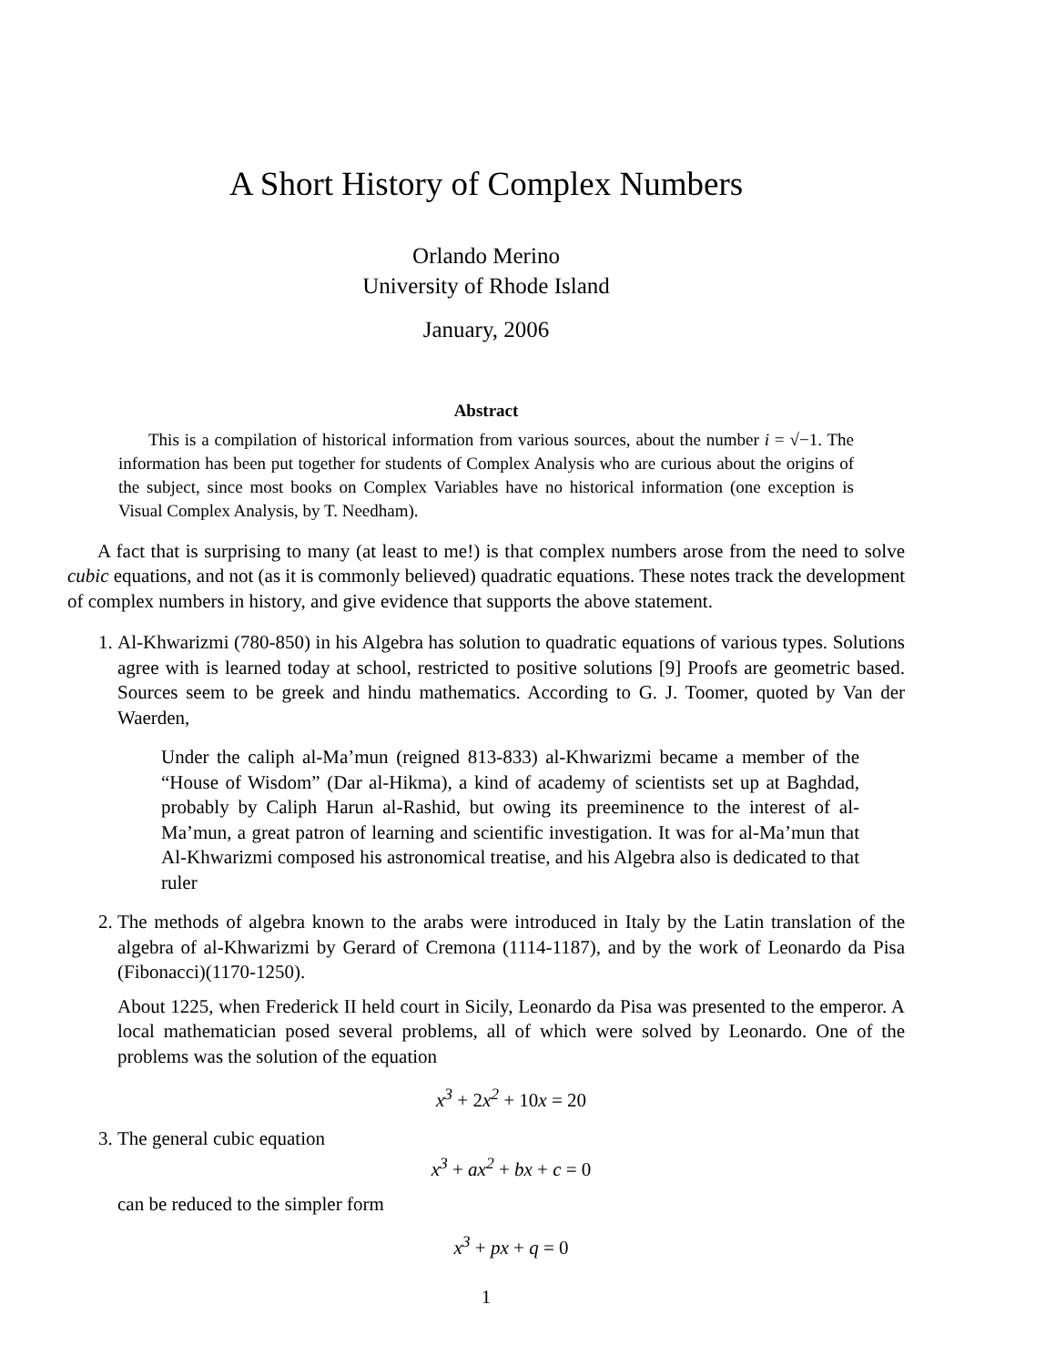A Short History of Complex Numbers
Orlando Merino
University of Rhode Island
January, 2006
Abstract
This is a compilation of historical information from various sources, about the number i = √−1. The information has been put together for students of Complex Analysis who are curious about the origins of the subject, since most books on Complex Variables have no historical information (one exception is Visual Complex Analysis, by T. Needham).
A fact that is surprising to many (at least to me!) is that complex numbers arose from the need to solve cubic equations, and not (as it is commonly believed) quadratic equations. These notes track the development of complex numbers in history, and give evidence that supports the above statement.
1. Al-Khwarizmi (780-850) in his Algebra has solution to quadratic equations of various types. Solutions agree with is learned today at school, restricted to positive solutions [9] Proofs are geometric based. Sources seem to be greek and hindu mathematics. According to G. J. Toomer, quoted by Van der Waerden,
Under the caliph al-Ma’mun (reigned 813-833) al-Khwarizmi became a member of the “House of Wisdom” (Dar al-Hikma), a kind of academy of scientists set up at Baghdad, probably by Caliph Harun al-Rashid, but owing its preeminence to the interest of al-Ma’mun, a great patron of learning and scientific investigation. It was for al-Ma’mun that Al-Khwarizmi composed his astronomical treatise, and his Algebra also is dedicated to that ruler
2. The methods of algebra known to the arabs were introduced in Italy by the Latin translation of the algebra of al-Khwarizmi by Gerard of Cremona (1114-1187), and by the work of Leonardo da Pisa (Fibonacci)(1170-1250).
About 1225, when Frederick II held court in Sicily, Leonardo da Pisa was presented to the emperor. A local mathematician posed several problems, all of which were solved by Leonardo. One of the problems was the solution of the equation
x<sup>3</sup> + 2x<sup>2</sup> + 10x = 20
3. The general cubic equation
x<sup>3</sup> + ax<sup>2</sup> + bx + c = 0
can be reduced to the simpler form
x<sup>3</sup> + px + q = 0
1